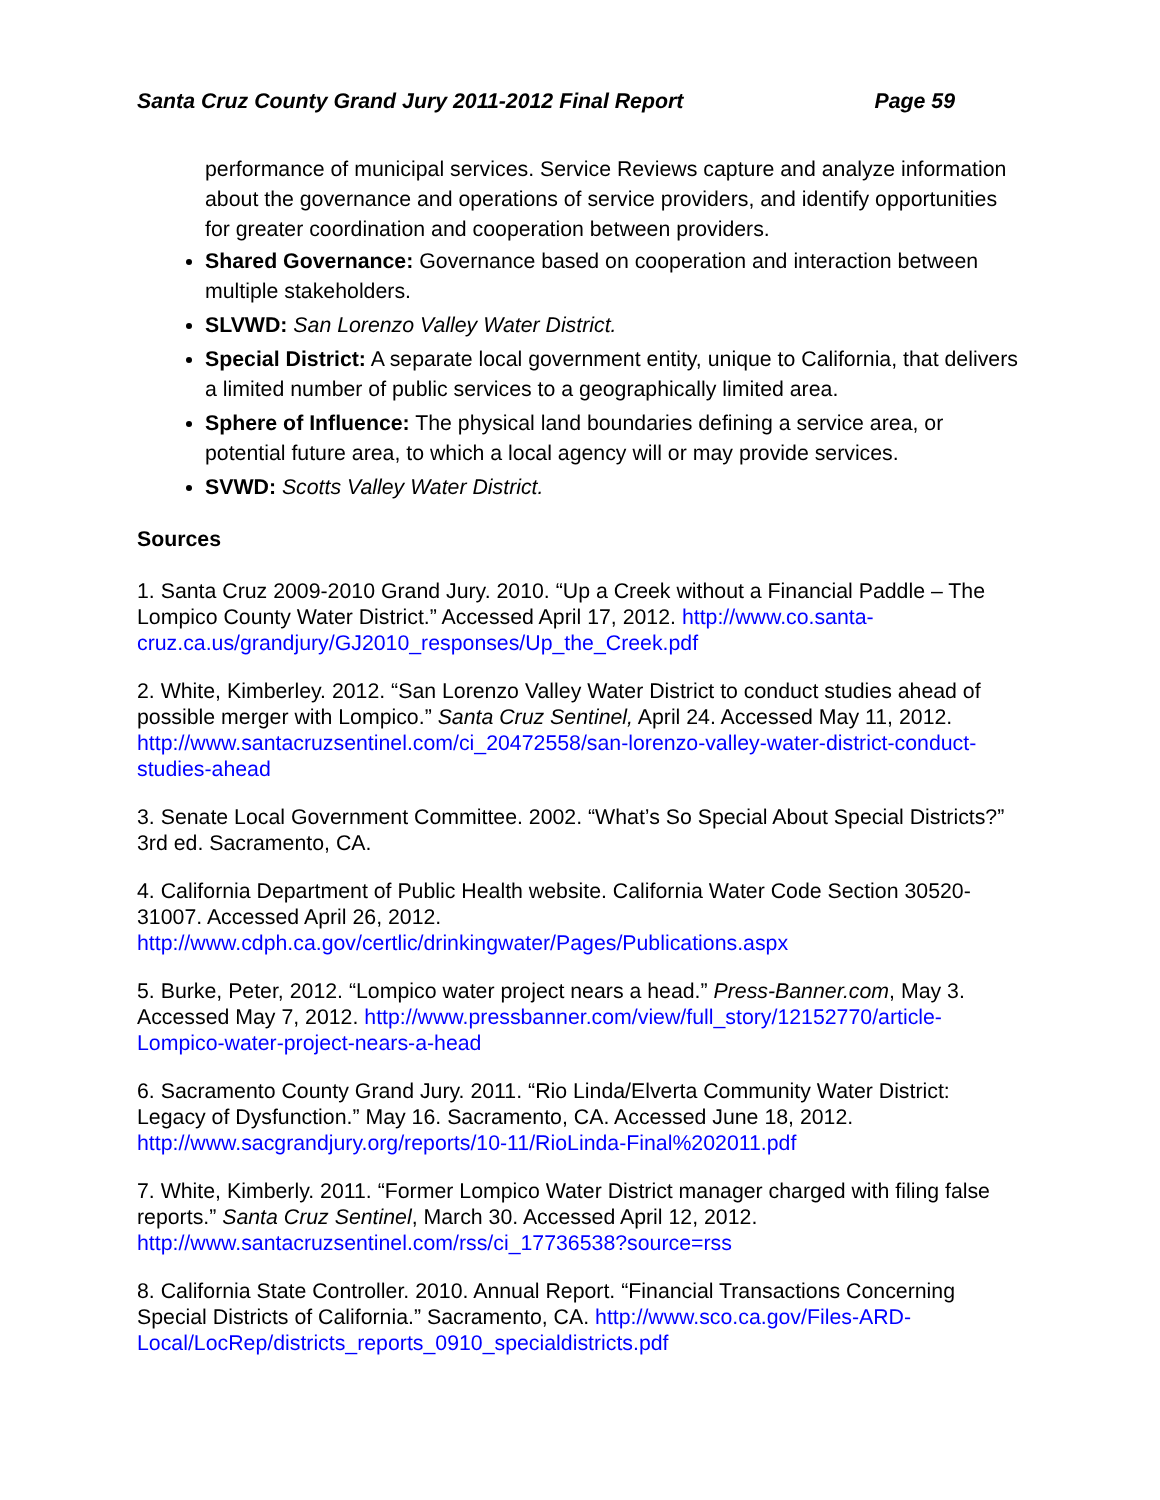Santa Cruz County Grand Jury 2011-2012 Final Report Page 59
performance of municipal services. Service Reviews capture and analyze information about the governance and operations of service providers, and identify opportunities for greater coordination and cooperation between providers.
Shared Governance: Governance based on cooperation and interaction between multiple stakeholders.
SLVWD: San Lorenzo Valley Water District.
Special District: A separate local government entity, unique to California, that delivers a limited number of public services to a geographically limited area.
Sphere of Influence: The physical land boundaries defining a service area, or potential future area, to which a local agency will or may provide services.
SVWD: Scotts Valley Water District.
Sources
1. Santa Cruz 2009-2010 Grand Jury. 2010. “Up a Creek without a Financial Paddle – The Lompico County Water District.” Accessed April 17, 2012. http://www.co.santa-cruz.ca.us/grandjury/GJ2010_responses/Up_the_Creek.pdf
2. White, Kimberley. 2012. “San Lorenzo Valley Water District to conduct studies ahead of possible merger with Lompico.” Santa Cruz Sentinel, April 24. Accessed May 11, 2012. http://www.santacruzsentinel.com/ci_20472558/san-lorenzo-valley-water-district-conduct-studies-ahead
3. Senate Local Government Committee. 2002. “What’s So Special About Special Districts?” 3rd ed. Sacramento, CA.
4. California Department of Public Health website. California Water Code Section 30520-31007. Accessed April 26, 2012.
http://www.cdph.ca.gov/certlic/drinkingwater/Pages/Publications.aspx
5. Burke, Peter, 2012. “Lompico water project nears a head.” Press-Banner.com, May 3. Accessed May 7, 2012. http://www.pressbanner.com/view/full_story/12152770/article-Lompico-water-project-nears-a-head
6. Sacramento County Grand Jury. 2011. “Rio Linda/Elverta Community Water District: Legacy of Dysfunction.” May 16. Sacramento, CA. Accessed June 18, 2012.
http://www.sacgrandjury.org/reports/10-11/RioLinda-Final%202011.pdf
7. White, Kimberly. 2011. “Former Lompico Water District manager charged with filing false reports.” Santa Cruz Sentinel, March 30. Accessed April 12, 2012.
http://www.santacruzsentinel.com/rss/ci_17736538?source=rss
8. California State Controller. 2010. Annual Report. “Financial Transactions Concerning Special Districts of California.” Sacramento, CA. http://www.sco.ca.gov/Files-ARD-Local/LocRep/districts_reports_0910_specialdistricts.pdf